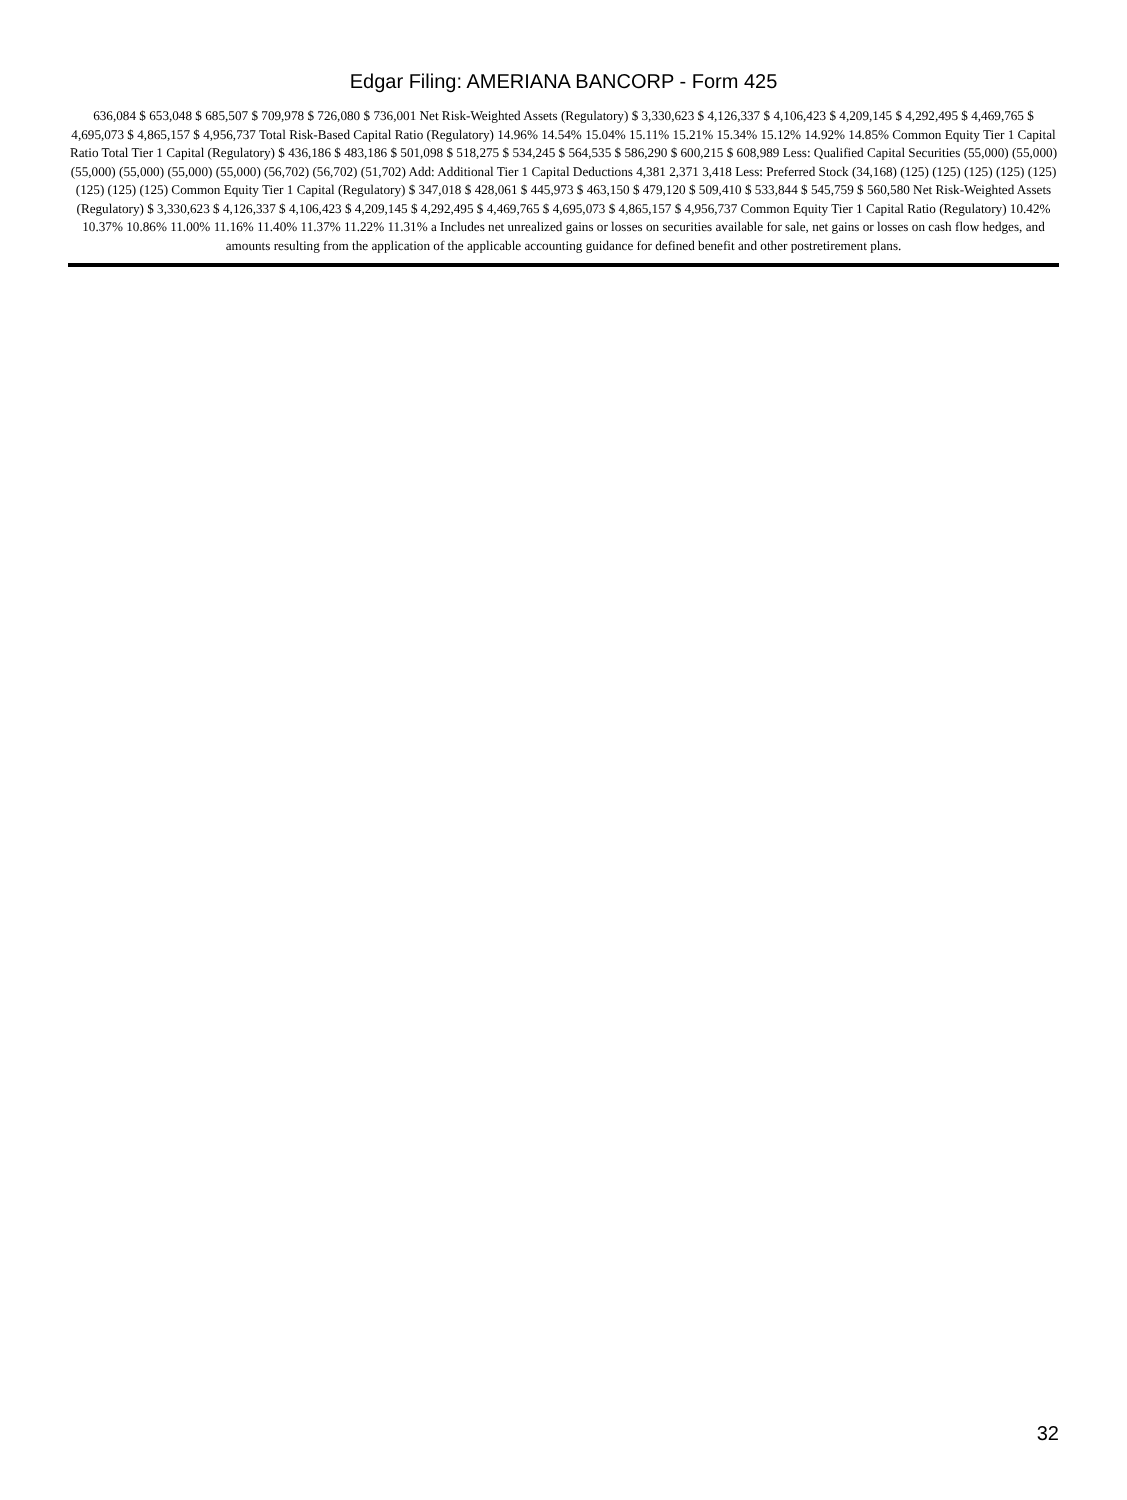Edgar Filing: AMERIANA BANCORP - Form 425
636,084 $ 653,048 $ 685,507 $ 709,978 $ 726,080 $ 736,001 Net Risk-Weighted Assets (Regulatory) $ 3,330,623 $ 4,126,337 $ 4,106,423 $ 4,209,145 $ 4,292,495 $ 4,469,765 $ 4,695,073 $ 4,865,157 $ 4,956,737 Total Risk-Based Capital Ratio (Regulatory) 14.96% 14.54% 15.04% 15.11% 15.21% 15.34% 15.12% 14.92% 14.85% Common Equity Tier 1 Capital Ratio Total Tier 1 Capital (Regulatory) $ 436,186 $ 483,186 $ 501,098 $ 518,275 $ 534,245 $ 564,535 $ 586,290 $ 600,215 $ 608,989 Less: Qualified Capital Securities (55,000) (55,000) (55,000) (55,000) (55,000) (55,000) (56,702) (56,702) (51,702) Add: Additional Tier 1 Capital Deductions 4,381 2,371 3,418 Less: Preferred Stock (34,168) (125) (125) (125) (125) (125) (125) (125) (125) Common Equity Tier 1 Capital (Regulatory) $ 347,018 $ 428,061 $ 445,973 $ 463,150 $ 479,120 $ 509,410 $ 533,844 $ 545,759 $ 560,580 Net Risk-Weighted Assets (Regulatory) $ 3,330,623 $ 4,126,337 $ 4,106,423 $ 4,209,145 $ 4,292,495 $ 4,469,765 $ 4,695,073 $ 4,865,157 $ 4,956,737 Common Equity Tier 1 Capital Ratio (Regulatory) 10.42% 10.37% 10.86% 11.00% 11.16% 11.40% 11.37% 11.22% 11.31% a Includes net unrealized gains or losses on securities available for sale, net gains or losses on cash flow hedges, and amounts resulting from the application of the applicable accounting guidance for defined benefit and other postretirement plans.
32